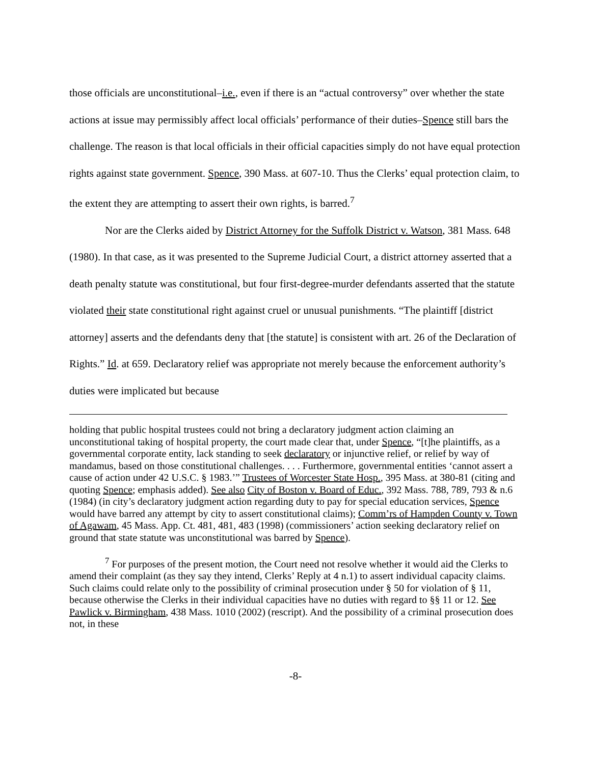those officials are unconstitutional–i.e., even if there is an “actual controversy” over whether the state actions at issue may permissibly affect local officials’ performance of their duties–Spence still bars the challenge. The reason is that local officials in their official capacities simply do not have equal protection rights against state government. Spence, 390 Mass. at 607-10. Thus the Clerks’ equal protection claim, to the extent they are attempting to assert their own rights, is barred.<sup>7</sup>
Nor are the Clerks aided by District Attorney for the Suffolk District v. Watson, 381 Mass. 648 (1980). In that case, as it was presented to the Supreme Judicial Court, a district attorney asserted that a death penalty statute was constitutional, but four first-degree-murder defendants asserted that the statute violated their state constitutional right against cruel or unusual punishments. “The plaintiff [district attorney] asserts and the defendants deny that [the statute] is consistent with art. 26 of the Declaration of Rights.” Id. at 659. Declaratory relief was appropriate not merely because the enforcement authority’s duties were implicated but because
holding that public hospital trustees could not bring a declaratory judgment action claiming an unconstitutional taking of hospital property, the court made clear that, under Spence, “[t]he plaintiffs, as a governmental corporate entity, lack standing to seek declaratory or injunctive relief, or relief by way of mandamus, based on those constitutional challenges. . . . Furthermore, governmental entities ‘cannot assert a cause of action under 42 U.S.C. § 1983.’” Trustees of Worcester State Hosp., 395 Mass. at 380-81 (citing and quoting Spence; emphasis added). See also City of Boston v. Board of Educ., 392 Mass. 788, 789, 793 & n.6 (1984) (in city’s declaratory judgment action regarding duty to pay for special education services, Spence would have barred any attempt by city to assert constitutional claims); Comm’rs of Hampden County v. Town of Agawam, 45 Mass. App. Ct. 481, 481, 483 (1998) (commissioners’ action seeking declaratory relief on ground that state statute was unconstitutional was barred by Spence).
<sup>7</sup> For purposes of the present motion, the Court need not resolve whether it would aid the Clerks to amend their complaint (as they say they intend, Clerks’ Reply at 4 n.1) to assert individual capacity claims. Such claims could relate only to the possibility of criminal prosecution under § 50 for violation of § 11, because otherwise the Clerks in their individual capacities have no duties with regard to §§ 11 or 12. See Pawlick v. Birmingham, 438 Mass. 1010 (2002) (rescript). And the possibility of a criminal prosecution does not, in these
-8-